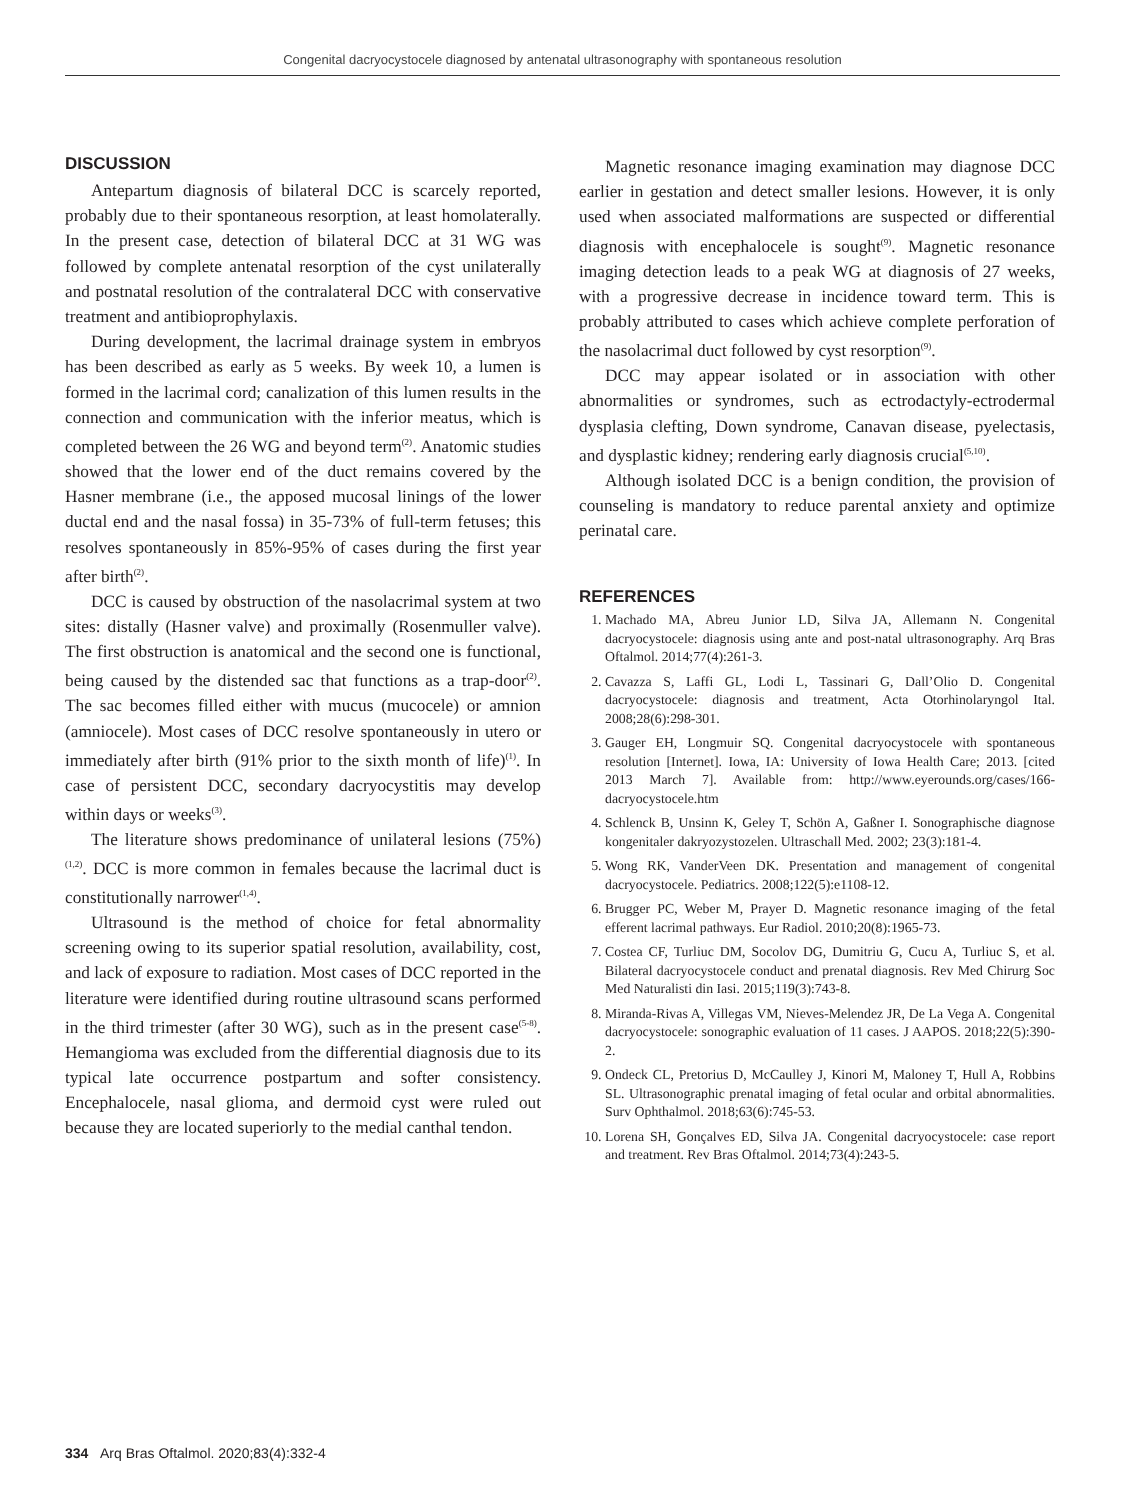Congenital dacryocystocele diagnosed by antenatal ultrasonography with spontaneous resolution
DISCUSSION
Antepartum diagnosis of bilateral DCC is scarcely reported, probably due to their spontaneous resorption, at least homolaterally. In the present case, detection of bilateral DCC at 31 WG was followed by complete antenatal resorption of the cyst unilaterally and postnatal resolution of the contralateral DCC with conservative treatment and antibioprophylaxis.
During development, the lacrimal drainage system in embryos has been described as early as 5 weeks. By week 10, a lumen is formed in the lacrimal cord; canalization of this lumen results in the connection and communication with the inferior meatus, which is completed between the 26 WG and beyond term<sup>(2)</sup>. Anatomic studies showed that the lower end of the duct remains covered by the Hasner membrane (i.e., the apposed mucosal linings of the lower ductal end and the nasal fossa) in 35-73% of full-term fetuses; this resolves spontaneously in 85%-95% of cases during the first year after birth<sup>(2)</sup>.
DCC is caused by obstruction of the nasolacrimal system at two sites: distally (Hasner valve) and proximally (Rosenmuller valve). The first obstruction is anatomical and the second one is functional, being caused by the distended sac that functions as a trap-door<sup>(2)</sup>. The sac becomes filled either with mucus (mucocele) or amnion (amniocele). Most cases of DCC resolve spontaneously in utero or immediately after birth (91% prior to the sixth month of life)<sup>(1)</sup>. In case of persistent DCC, secondary dacryocystitis may develop within days or weeks<sup>(3)</sup>.
The literature shows predominance of unilateral lesions (75%)<sup>(1,2)</sup>. DCC is more common in females because the lacrimal duct is constitutionally narrower<sup>(1,4)</sup>.
Ultrasound is the method of choice for fetal abnormality screening owing to its superior spatial resolution, availability, cost, and lack of exposure to radiation. Most cases of DCC reported in the literature were identified during routine ultrasound scans performed in the third trimester (after 30 WG), such as in the present case<sup>(5-8)</sup>. Hemangioma was excluded from the differential diagnosis due to its typical late occurrence postpartum and softer consistency. Encephalocele, nasal glioma, and dermoid cyst were ruled out because they are located superiorly to the medial canthal tendon.
Magnetic resonance imaging examination may diagnose DCC earlier in gestation and detect smaller lesions. However, it is only used when associated malformations are suspected or differential diagnosis with encephalocele is sought<sup>(9)</sup>. Magnetic resonance imaging detection leads to a peak WG at diagnosis of 27 weeks, with a progressive decrease in incidence toward term. This is probably attributed to cases which achieve complete perforation of the nasolacrimal duct followed by cyst resorption<sup>(9)</sup>.
DCC may appear isolated or in association with other abnormalities or syndromes, such as ectrodactyly-ectrodermal dysplasia clefting, Down syndrome, Canavan disease, pyelectasis, and dysplastic kidney; rendering early diagnosis crucial<sup>(5,10)</sup>.
Although isolated DCC is a benign condition, the provision of counseling is mandatory to reduce parental anxiety and optimize perinatal care.
REFERENCES
1. Machado MA, Abreu Junior LD, Silva JA, Allemann N. Congenital dacryocystocele: diagnosis using ante and post-natal ultrasonography. Arq Bras Oftalmol. 2014;77(4):261-3.
2. Cavazza S, Laffi GL, Lodi L, Tassinari G, Dall’Olio D. Congenital dacryocystocele: diagnosis and treatment, Acta Otorhinolaryngol Ital. 2008;28(6):298-301.
3. Gauger EH, Longmuir SQ. Congenital dacryocystocele with spontaneous resolution [Internet]. Iowa, IA: University of Iowa Health Care; 2013. [cited 2013 March 7]. Available from: http://www.eyerounds.org/cases/166-dacryocystocele.htm
4. Schlenck B, Unsinn K, Geley T, Schön A, Gaßner I. Sonographische diagnose kongenitaler dakryozystozelen. Ultraschall Med. 2002; 23(3):181-4.
5. Wong RK, VanderVeen DK. Presentation and management of congenital dacryocystocele. Pediatrics. 2008;122(5):e1108-12.
6. Brugger PC, Weber M, Prayer D. Magnetic resonance imaging of the fetal efferent lacrimal pathways. Eur Radiol. 2010;20(8):1965-73.
7. Costea CF, Turliuc DM, Socolov DG, Dumitriu G, Cucu A, Turliuc S, et al. Bilateral dacryocystocele conduct and prenatal diagnosis. Rev Med Chirurg Soc Med Naturalisti din Iasi. 2015;119(3):743-8.
8. Miranda-Rivas A, Villegas VM, Nieves-Melendez JR, De La Vega A. Congenital dacryocystocele: sonographic evaluation of 11 cases. J AAPOS. 2018;22(5):390-2.
9. Ondeck CL, Pretorius D, McCaulley J, Kinori M, Maloney T, Hull A, Robbins SL. Ultrasonographic prenatal imaging of fetal ocular and orbital abnormalities. Surv Ophthalmol. 2018;63(6):745-53.
10. Lorena SH, Gonçalves ED, Silva JA. Congenital dacryocystocele: case report and treatment. Rev Bras Oftalmol. 2014;73(4):243-5.
334 Arq Bras Oftalmol. 2020;83(4):332-4